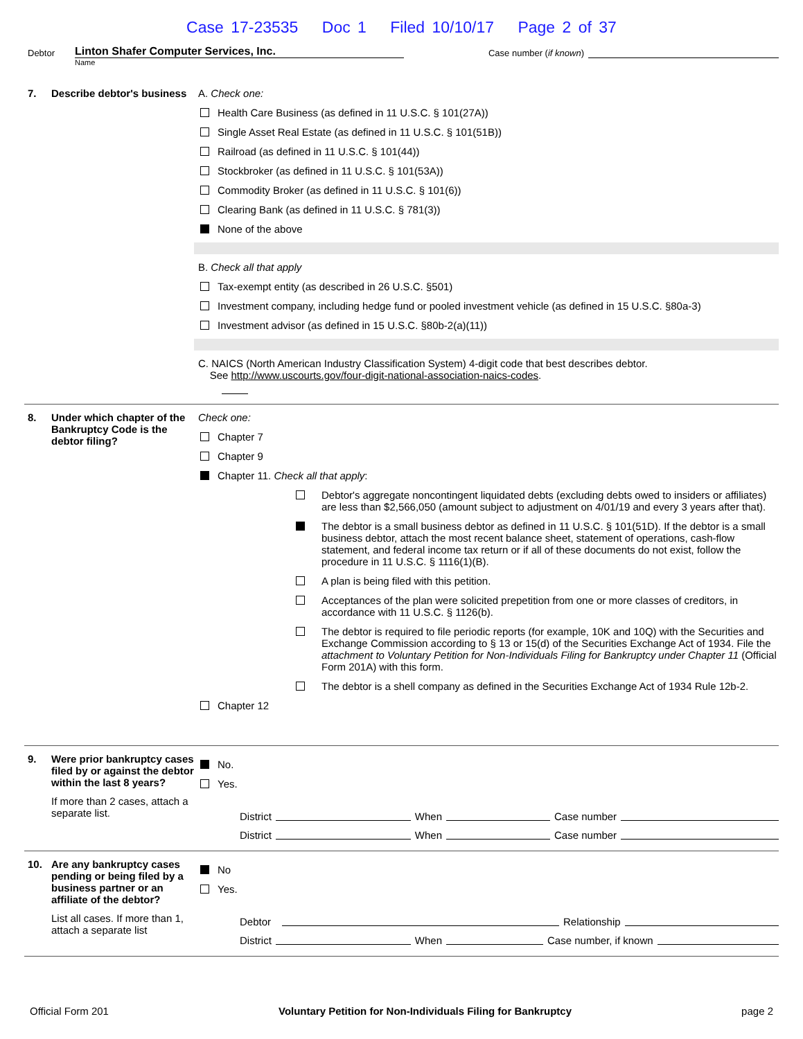Case 17-23535 Doc 1 Filed 10/10/17 Page 2 of 37
Debtor
Linton Shafer Computer Services, Inc.
Case number (if known)
Name
7. Describe debtor's business
A. Check one:
Health Care Business (as defined in 11 U.S.C. § 101(27A))
Single Asset Real Estate (as defined in 11 U.S.C. § 101(51B))
Railroad (as defined in 11 U.S.C. § 101(44))
Stockbroker (as defined in 11 U.S.C. § 101(53A))
Commodity Broker (as defined in 11 U.S.C. § 101(6))
Clearing Bank (as defined in 11 U.S.C. § 781(3))
None of the above
B. Check all that apply
Tax-exempt entity (as described in 26 U.S.C. §501)
Investment company, including hedge fund or pooled investment vehicle (as defined in 15 U.S.C. §80a-3)
Investment advisor (as defined in 15 U.S.C. §80b-2(a)(11))
C. NAICS (North American Industry Classification System) 4-digit code that best describes debtor.
See http://www.uscourts.gov/four-digit-national-association-naics-codes.
8. Under which chapter of the Bankruptcy Code is the debtor filing?
Check one:
Chapter 7
Chapter 9
Chapter 11. Check all that apply:
Debtor's aggregate noncontingent liquidated debts (excluding debts owed to insiders or affiliates) are less than $2,566,050 (amount subject to adjustment on 4/01/19 and every 3 years after that).
The debtor is a small business debtor as defined in 11 U.S.C. § 101(51D). If the debtor is a small business debtor, attach the most recent balance sheet, statement of operations, cash-flow statement, and federal income tax return or if all of these documents do not exist, follow the procedure in 11 U.S.C. § 1116(1)(B).
A plan is being filed with this petition.
Acceptances of the plan were solicited prepetition from one or more classes of creditors, in accordance with 11 U.S.C. § 1126(b).
The debtor is required to file periodic reports (for example, 10K and 10Q) with the Securities and Exchange Commission according to § 13 or 15(d) of the Securities Exchange Act of 1934. File the attachment to Voluntary Petition for Non-Individuals Filing for Bankruptcy under Chapter 11 (Official Form 201A) with this form.
The debtor is a shell company as defined in the Securities Exchange Act of 1934 Rule 12b-2.
Chapter 12
9. Were prior bankruptcy cases filed by or against the debtor within the last 8 years?
If more than 2 cases, attach a separate list.
No.
Yes.
District When Case number
District When Case number
10. Are any bankruptcy cases pending or being filed by a business partner or an affiliate of the debtor?
List all cases. If more than 1, attach a separate list
No
Yes.
Debtor Relationship
District When Case number, if known
Official Form 201 Voluntary Petition for Non-Individuals Filing for Bankruptcy page 2